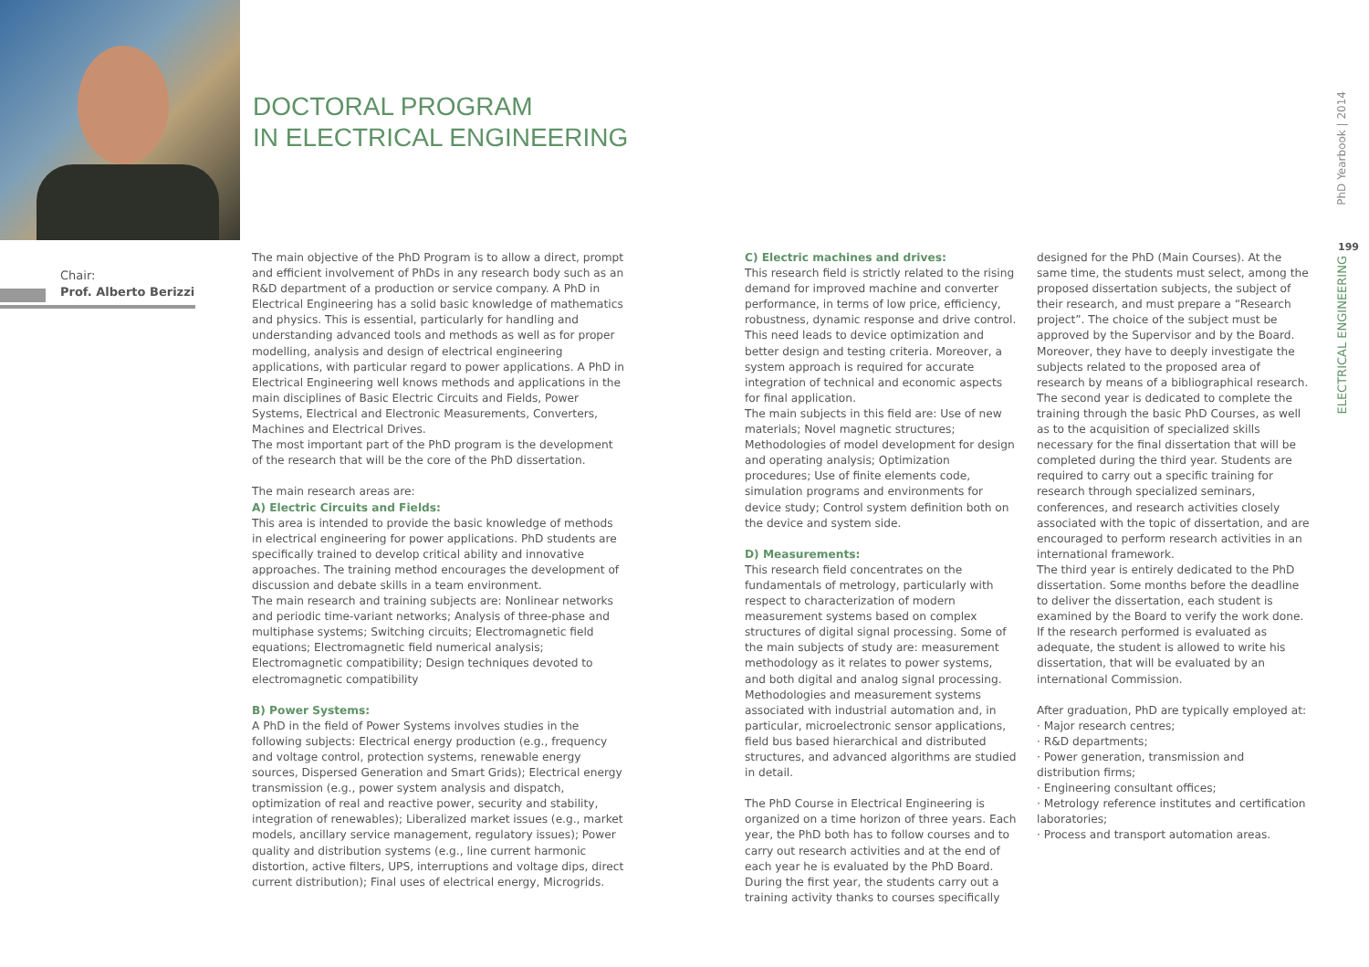DOCTORAL PROGRAM
IN ELECTRICAL ENGINEERING
Chair:
Prof. Alberto Berizzi
The main objective of the PhD Program is to allow a direct, prompt and efficient involvement of PhDs in any research body such as an R&D department of a production or service company. A PhD in Electrical Engineering has a solid basic knowledge of mathematics and physics. This is essential, particularly for handling and understanding advanced tools and methods as well as for proper modelling, analysis and design of electrical engineering applications, with particular regard to power applications. A PhD in Electrical Engineering well knows methods and applications in the main disciplines of Basic Electric Circuits and Fields, Power Systems, Electrical and Electronic Measurements, Converters, Machines and Electrical Drives.
The most important part of the PhD program is the development of the research that will be the core of the PhD dissertation.
The main research areas are:
A) Electric Circuits and Fields:
This area is intended to provide the basic knowledge of methods in electrical engineering for power applications. PhD students are specifically trained to develop critical ability and innovative approaches. The training method encourages the development of discussion and debate skills in a team environment.
The main research and training subjects are: Nonlinear networks and periodic time-variant networks; Analysis of three-phase and multiphase systems; Switching circuits; Electromagnetic field equations; Electromagnetic field numerical analysis; Electromagnetic compatibility; Design techniques devoted to electromagnetic compatibility
B) Power Systems:
A PhD in the field of Power Systems involves studies in the following subjects: Electrical energy production (e.g., frequency and voltage control, protection systems, renewable energy sources, Dispersed Generation and Smart Grids); Electrical energy transmission (e.g., power system analysis and dispatch, optimization of real and reactive power, security and stability, integration of renewables); Liberalized market issues (e.g., market models, ancillary service management, regulatory issues); Power quality and distribution systems (e.g., line current harmonic distortion, active filters, UPS, interruptions and voltage dips, direct current distribution); Final uses of electrical energy, Microgrids.
C) Electric machines and drives:
This research field is strictly related to the rising demand for improved machine and converter performance, in terms of low price, efficiency, robustness, dynamic response and drive control. This need leads to device optimization and better design and testing criteria. Moreover, a system approach is required for accurate integration of technical and economic aspects for final application.
The main subjects in this field are: Use of new materials; Novel magnetic structures; Methodologies of model development for design and operating analysis; Optimization procedures; Use of finite elements code, simulation programs and environments for device study; Control system definition both on the device and system side.
D) Measurements:
This research field concentrates on the fundamentals of metrology, particularly with respect to characterization of modern measurement systems based on complex structures of digital signal processing. Some of the main subjects of study are: measurement methodology as it relates to power systems, and both digital and analog signal processing. Methodologies and measurement systems associated with industrial automation and, in particular, microelectronic sensor applications, field bus based hierarchical and distributed structures, and advanced algorithms are studied in detail.
The PhD Course in Electrical Engineering is organized on a time horizon of three years. Each year, the PhD both has to follow courses and to carry out research activities and at the end of each year he is evaluated by the PhD Board. During the first year, the students carry out a training activity thanks to courses specifically
designed for the PhD (Main Courses). At the same time, the students must select, among the proposed dissertation subjects, the subject of their research, and must prepare a “Research project”. The choice of the subject must be approved by the Supervisor and by the Board. Moreover, they have to deeply investigate the subjects related to the proposed area of research by means of a bibliographical research.
The second year is dedicated to complete the training through the basic PhD Courses, as well as to the acquisition of specialized skills necessary for the final dissertation that will be completed during the third year. Students are required to carry out a specific training for research through specialized seminars, conferences, and research activities closely associated with the topic of dissertation, and are encouraged to perform research activities in an international framework.
The third year is entirely dedicated to the PhD dissertation. Some months before the deadline to deliver the dissertation, each student is examined by the Board to verify the work done. If the research performed is evaluated as adequate, the student is allowed to write his dissertation, that will be evaluated by an international Commission.
After graduation, PhD are typically employed at:
· Major research centres;
· R&D departments;
· Power generation, transmission and distribution firms;
· Engineering consultant offices;
· Metrology reference institutes and certification laboratories;
· Process and transport automation areas.
PhD Yearbook | 2014
199
ELECTRICAL ENGINEERING